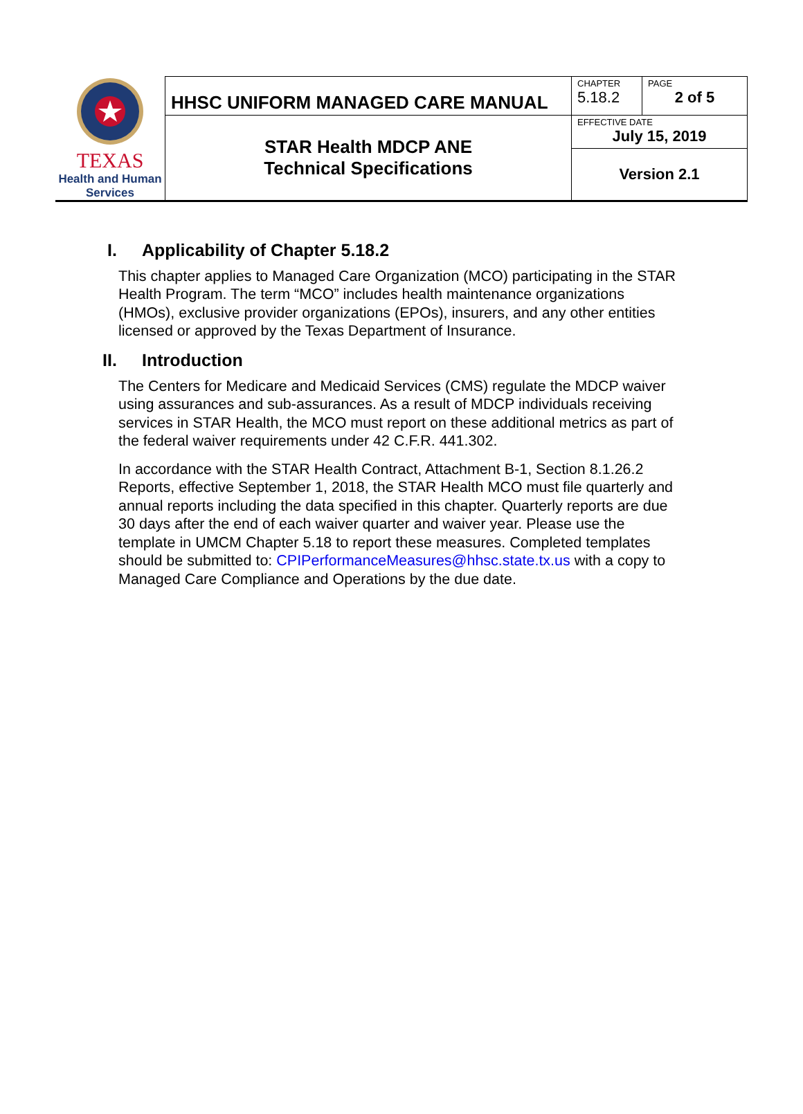| TEXAS Health and Human Services | HHSC UNIFORM MANAGED CARE MANUAL | CHAPTER 5.18.2 | PAGE 2 of 5 |
| | STAR Health MDCP ANE Technical Specifications | EFFECTIVE DATE July 15, 2019 | |
| | | Version 2.1 | |
I. Applicability of Chapter 5.18.2
This chapter applies to Managed Care Organization (MCO) participating in the STAR Health Program. The term “MCO” includes health maintenance organizations (HMOs), exclusive provider organizations (EPOs), insurers, and any other entities licensed or approved by the Texas Department of Insurance.
II. Introduction
The Centers for Medicare and Medicaid Services (CMS) regulate the MDCP waiver using assurances and sub-assurances. As a result of MDCP individuals receiving services in STAR Health, the MCO must report on these additional metrics as part of the federal waiver requirements under 42 C.F.R. 441.302.
In accordance with the STAR Health Contract, Attachment B-1, Section 8.1.26.2 Reports, effective September 1, 2018, the STAR Health MCO must file quarterly and annual reports including the data specified in this chapter. Quarterly reports are due 30 days after the end of each waiver quarter and waiver year. Please use the template in UMCM Chapter 5.18 to report these measures. Completed templates should be submitted to: CPIPerformanceMeasures@hhsc.state.tx.us with a copy to Managed Care Compliance and Operations by the due date.